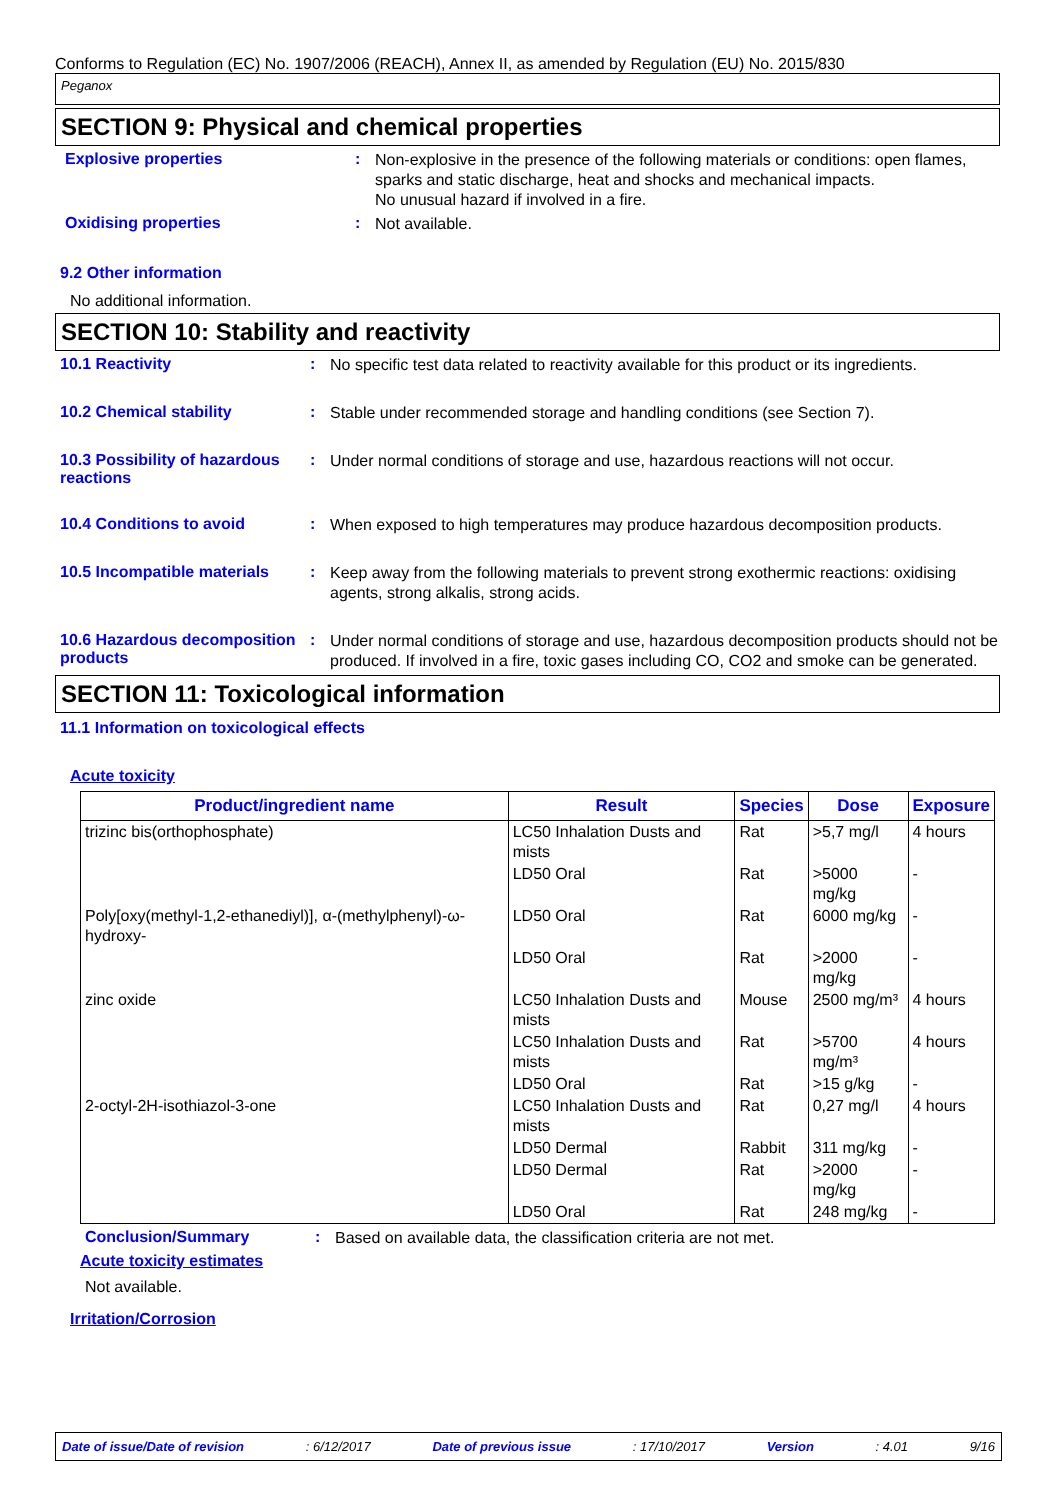Conforms to Regulation (EC) No. 1907/2006 (REACH), Annex II, as amended by Regulation (EU) No. 2015/830
Peganox
SECTION 9: Physical and chemical properties
Explosive properties :
Non-explosive in the presence of the following materials or conditions: open flames, sparks and static discharge, heat and shocks and mechanical impacts.
No unusual hazard if involved in a fire.
Oxidising properties :
Not available.
9.2 Other information
No additional information.
SECTION 10: Stability and reactivity
10.1 Reactivity :
No specific test data related to reactivity available for this product or its ingredients.
10.2 Chemical stability :
Stable under recommended storage and handling conditions (see Section 7).
10.3 Possibility of hazardous reactions
:
Under normal conditions of storage and use, hazardous reactions will not occur.
10.4 Conditions to avoid :
When exposed to high temperatures may produce hazardous decomposition products.
10.5 Incompatible materials
:
Keep away from the following materials to prevent strong exothermic reactions: oxidising agents, strong alkalis, strong acids.
10.6 Hazardous decomposition products
:
Under normal conditions of storage and use, hazardous decomposition products should not be produced. If involved in a fire, toxic gases including CO, CO2 and smoke can be generated.
SECTION 11: Toxicological information
11.1 Information on toxicological effects
Acute toxicity
| Product/ingredient name | Result | Species | Dose | Exposure |
| --- | --- | --- | --- | --- |
| trizinc bis(orthophosphate) | LC50 Inhalation Dusts and mists | Rat | >5,7 mg/l | 4 hours |
| | LD50 Oral | Rat | >5000 mg/kg | - |
| Poly[oxy(methyl-1,2-ethanediyl)], α-(methylphenyl)-ω-hydroxy- | LD50 Oral | Rat | 6000 mg/kg | - |
| | LD50 Oral | Rat | >2000 mg/kg | - |
| zinc oxide | LC50 Inhalation Dusts and mists | Mouse | 2500 mg/m³ | 4 hours |
| | LC50 Inhalation Dusts and mists | Rat | >5700 mg/m³ | 4 hours |
| | LD50 Oral | Rat | >15 g/kg | - |
| 2-octyl-2H-isothiazol-3-one | LC50 Inhalation Dusts and mists | Rat | 0,27 mg/l | 4 hours |
| | LD50 Dermal | Rabbit | 311 mg/kg | - |
| | LD50 Dermal | Rat | >2000 mg/kg | - |
| | LD50 Oral | Rat | 248 mg/kg | - |
Conclusion/Summary :
Based on available data, the classification criteria are not met.
Acute toxicity estimates
Not available.
Irritation/Corrosion
Date of issue/Date of revision: 6/12/2017 Date of previous issue: 17/10/2017 Version: 4.01 9/16